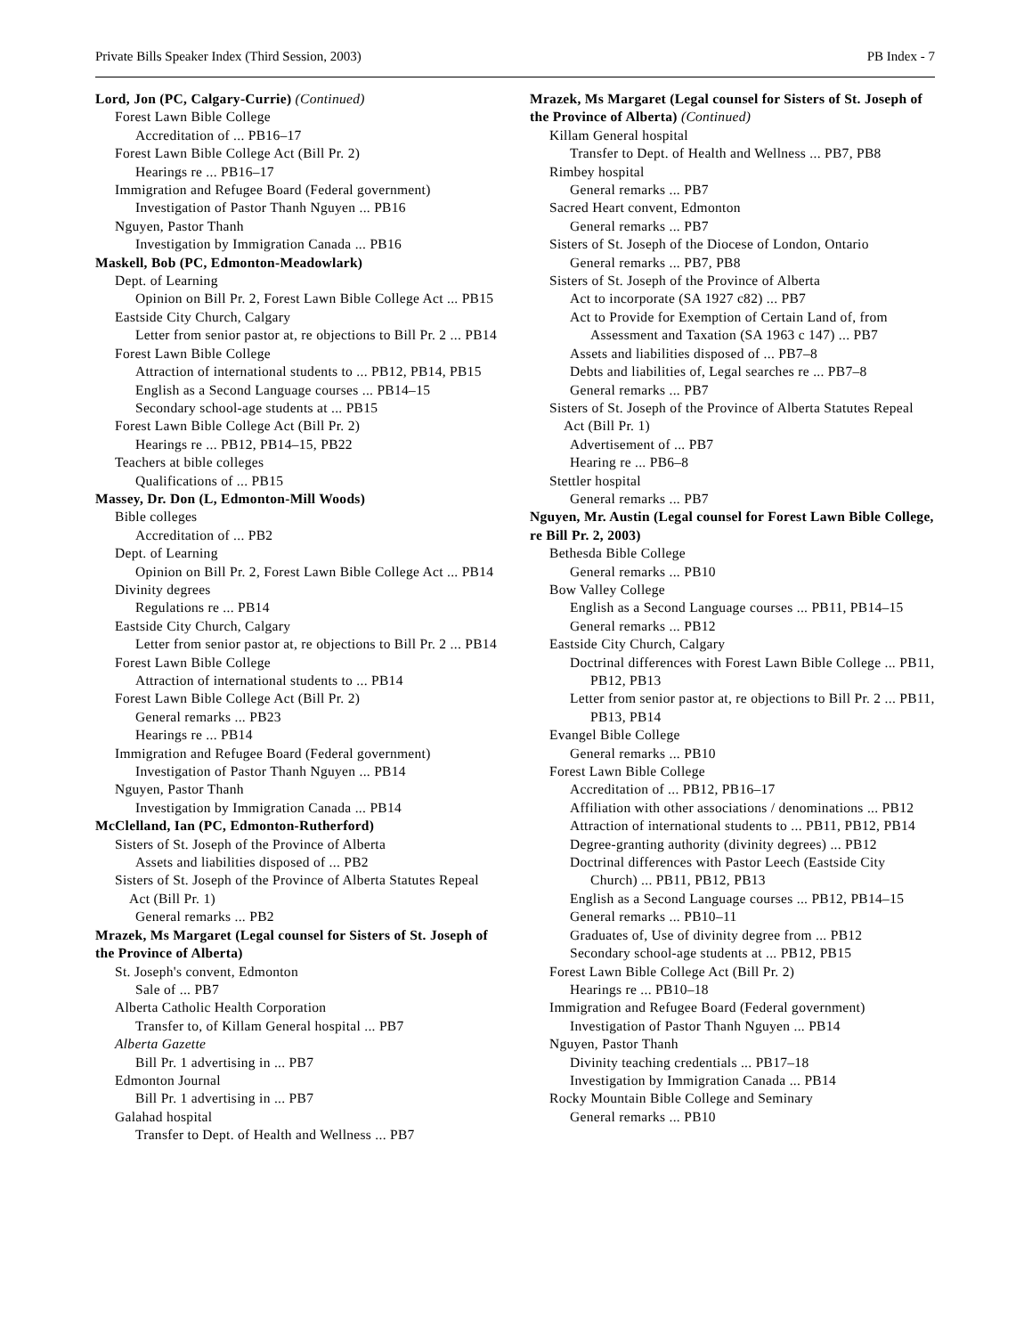Private Bills Speaker Index (Third Session, 2003) PB Index - 7
Lord, Jon (PC, Calgary-Currie) (Continued)
Forest Lawn Bible College
Accreditation of ... PB16–17
Forest Lawn Bible College Act (Bill Pr. 2)
Hearings re ... PB16–17
Immigration and Refugee Board (Federal government)
Investigation of Pastor Thanh Nguyen ... PB16
Nguyen, Pastor Thanh
Investigation by Immigration Canada ... PB16
Maskell, Bob (PC, Edmonton-Meadowlark)
Dept. of Learning
Opinion on Bill Pr. 2, Forest Lawn Bible College Act ... PB15
Eastside City Church, Calgary
Letter from senior pastor at, re objections to Bill Pr. 2 ... PB14
Forest Lawn Bible College
Attraction of international students to ... PB12, PB14, PB15
English as a Second Language courses ... PB14–15
Secondary school-age students at ... PB15
Forest Lawn Bible College Act (Bill Pr. 2)
Hearings re ... PB12, PB14–15, PB22
Teachers at bible colleges
Qualifications of ... PB15
Massey, Dr. Don (L, Edmonton-Mill Woods)
Bible colleges
Accreditation of ... PB2
Dept. of Learning
Opinion on Bill Pr. 2, Forest Lawn Bible College Act ... PB14
Divinity degrees
Regulations re ... PB14
Eastside City Church, Calgary
Letter from senior pastor at, re objections to Bill Pr. 2 ... PB14
Forest Lawn Bible College
Attraction of international students to ... PB14
Forest Lawn Bible College Act (Bill Pr. 2)
General remarks ... PB23
Hearings re ... PB14
Immigration and Refugee Board (Federal government)
Investigation of Pastor Thanh Nguyen ... PB14
Nguyen, Pastor Thanh
Investigation by Immigration Canada ... PB14
McClelland, Ian (PC, Edmonton-Rutherford)
Sisters of St. Joseph of the Province of Alberta
Assets and liabilities disposed of ... PB2
Sisters of St. Joseph of the Province of Alberta Statutes Repeal Act (Bill Pr. 1)
General remarks ... PB2
Mrazek, Ms Margaret (Legal counsel for Sisters of St. Joseph of the Province of Alberta)
St. Joseph's convent, Edmonton
Sale of ... PB7
Alberta Catholic Health Corporation
Transfer to, of Killam General hospital ... PB7
Alberta Gazette
Bill Pr. 1 advertising in ... PB7
Edmonton Journal
Bill Pr. 1 advertising in ... PB7
Galahad hospital
Transfer to Dept. of Health and Wellness ... PB7
Mrazek, Ms Margaret (Legal counsel for Sisters of St. Joseph of the Province of Alberta) (Continued)
Killam General hospital
Transfer to Dept. of Health and Wellness ... PB7, PB8
Rimbey hospital
General remarks ... PB7
Sacred Heart convent, Edmonton
General remarks ... PB7
Sisters of St. Joseph of the Diocese of London, Ontario
General remarks ... PB7, PB8
Sisters of St. Joseph of the Province of Alberta
Act to incorporate (SA 1927 c82) ... PB7
Act to Provide for Exemption of Certain Land of, from Assessment and Taxation (SA 1963 c 147) ... PB7
Assets and liabilities disposed of ... PB7–8
Debts and liabilities of, Legal searches re ... PB7–8
General remarks ... PB7
Sisters of St. Joseph of the Province of Alberta Statutes Repeal Act (Bill Pr. 1)
Advertisement of ... PB7
Hearing re ... PB6–8
Stettler hospital
General remarks ... PB7
Nguyen, Mr. Austin (Legal counsel for Forest Lawn Bible College, re Bill Pr. 2, 2003)
Bethesda Bible College
General remarks ... PB10
Bow Valley College
English as a Second Language courses ... PB11, PB14–15
General remarks ... PB12
Eastside City Church, Calgary
Doctrinal differences with Forest Lawn Bible College ... PB11, PB12, PB13
Letter from senior pastor at, re objections to Bill Pr. 2 ... PB11, PB13, PB14
Evangel Bible College
General remarks ... PB10
Forest Lawn Bible College
Accreditation of ... PB12, PB16–17
Affiliation with other associations / denominations ... PB12
Attraction of international students to ... PB11, PB12, PB14
Degree-granting authority (divinity degrees) ... PB12
Doctrinal differences with Pastor Leech (Eastside City Church) ... PB11, PB12, PB13
English as a Second Language courses ... PB12, PB14–15
General remarks ... PB10–11
Graduates of, Use of divinity degree from ... PB12
Secondary school-age students at ... PB12, PB15
Forest Lawn Bible College Act (Bill Pr. 2)
Hearings re ... PB10–18
Immigration and Refugee Board (Federal government)
Investigation of Pastor Thanh Nguyen ... PB14
Nguyen, Pastor Thanh
Divinity teaching credentials ... PB17–18
Investigation by Immigration Canada ... PB14
Rocky Mountain Bible College and Seminary
General remarks ... PB10